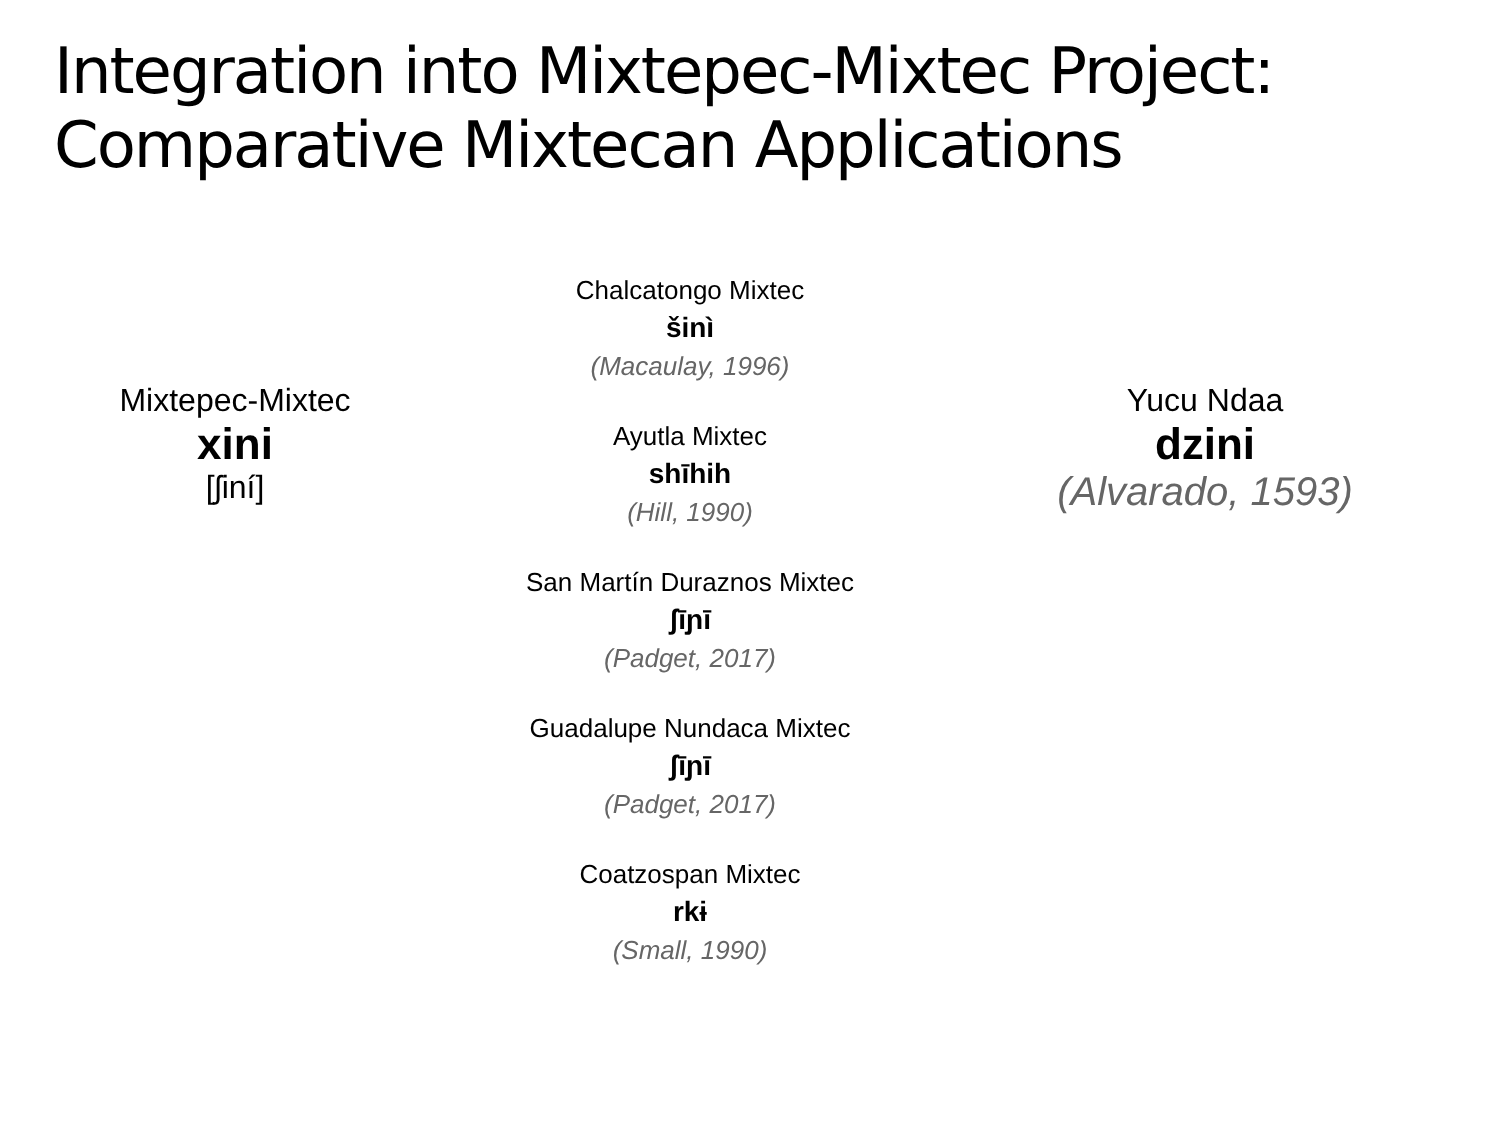Integration into Mixtepec-Mixtec Project:
Comparative Mixtecan Applications
Mixtepec-Mixtec
xini
[ʃiní]
Chalcatongo Mixtec
šinì
(Macaulay, 1996)
Ayutla Mixtec
shīhih
(Hill, 1990)
San Martín Duraznos Mixtec
ʃīɲī
(Padget, 2017)
Guadalupe Nundaca Mixtec
ʃīɲī
(Padget, 2017)
Coatzospan Mixtec
rkɨ
(Small, 1990)
Yucu Ndaa
dzini
(Alvarado, 1593)